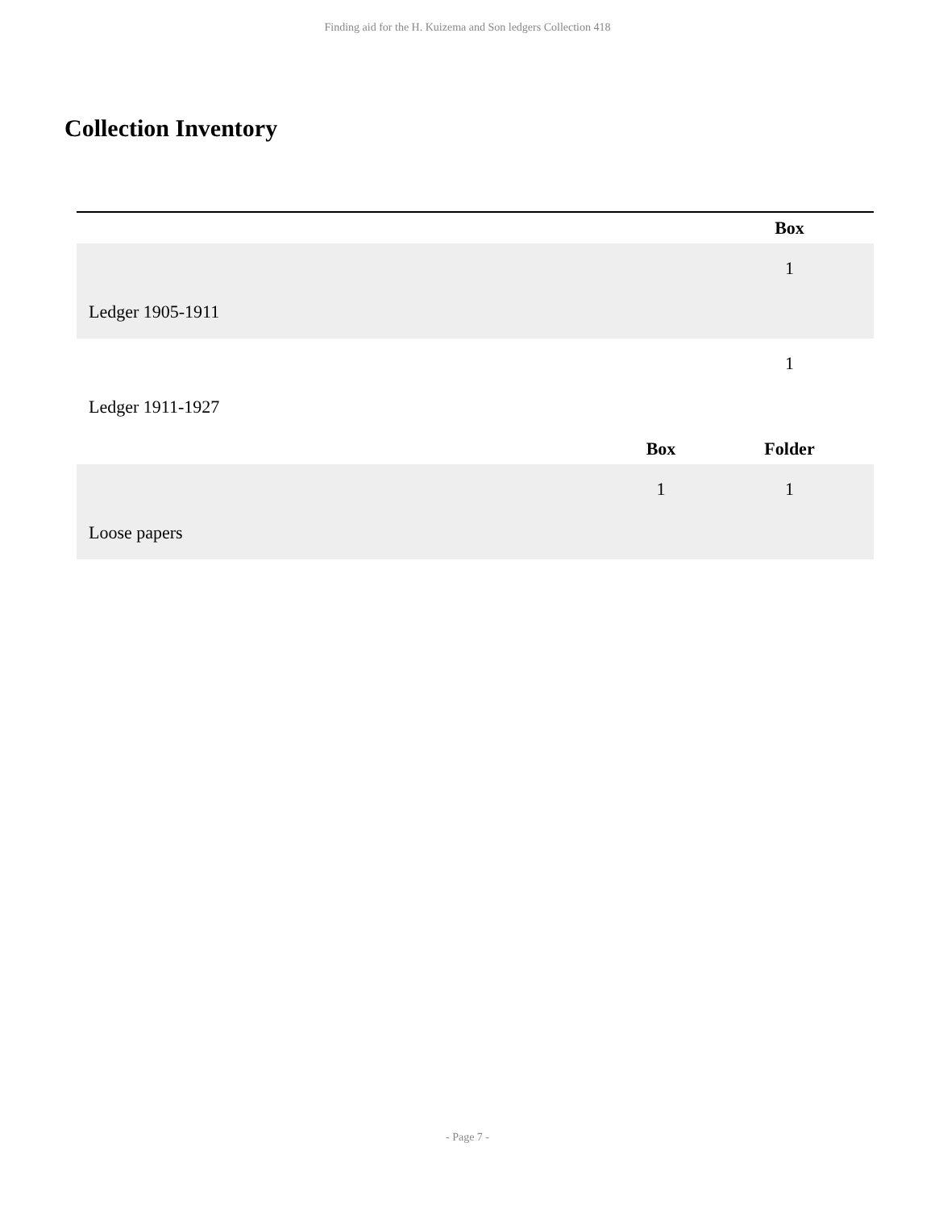Finding aid for the H. Kuizema and Son ledgers Collection 418
Collection Inventory
| | | | Box |
| Ledger 1905-1911 | | | 1 |
| Ledger 1911-1927 | | | 1 |
| | | Box | Folder |
| Loose papers | | 1 | 1 |
- Page 7 -